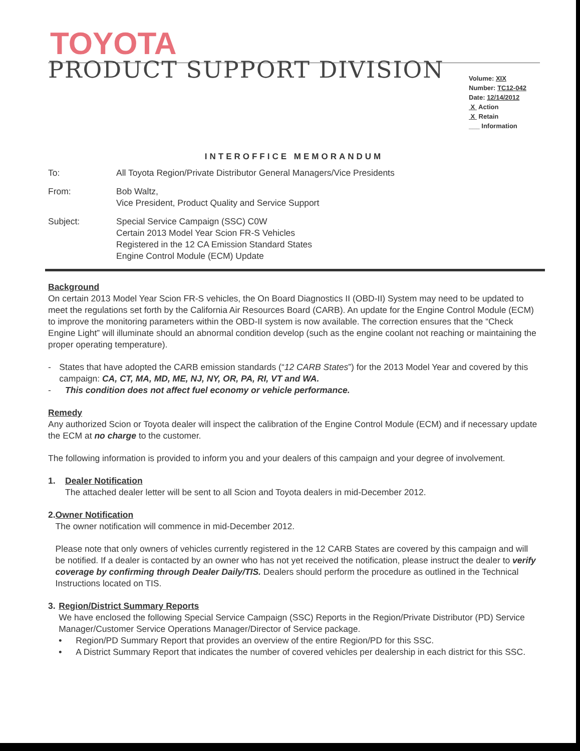TOYOTA
PRODUCT SUPPORT DIVISION
Volume: XIX
Number: TC12-042
Date: 12/14/2012
X Action
X Retain
___ Information
INTEROFFICE MEMORANDUM
To: All Toyota Region/Private Distributor General Managers/Vice Presidents
From: Bob Waltz,
Vice President, Product Quality and Service Support
Subject: Special Service Campaign (SSC) C0W
Certain 2013 Model Year Scion FR-S Vehicles
Registered in the 12 CA Emission Standard States
Engine Control Module (ECM) Update
Background
On certain 2013 Model Year Scion FR-S vehicles, the On Board Diagnostics II (OBD-II) System may need to be updated to meet the regulations set forth by the California Air Resources Board (CARB). An update for the Engine Control Module (ECM) to improve the monitoring parameters within the OBD-II system is now available. The correction ensures that the “Check Engine Light” will illuminate should an abnormal condition develop (such as the engine coolant not reaching or maintaining the proper operating temperature).
- States that have adopted the CARB emission standards (“12 CARB States”) for the 2013 Model Year and covered by this campaign: CA, CT, MA, MD, ME, NJ, NY, OR, PA, RI, VT and WA.
- This condition does not affect fuel economy or vehicle performance.
Remedy
Any authorized Scion or Toyota dealer will inspect the calibration of the Engine Control Module (ECM) and if necessary update the ECM at no charge to the customer.
The following information is provided to inform you and your dealers of this campaign and your degree of involvement.
1. Dealer Notification
The attached dealer letter will be sent to all Scion and Toyota dealers in mid-December 2012.
2. Owner Notification
The owner notification will commence in mid-December 2012.
Please note that only owners of vehicles currently registered in the 12 CARB States are covered by this campaign and will be notified. If a dealer is contacted by an owner who has not yet received the notification, please instruct the dealer to verify coverage by confirming through Dealer Daily/TIS. Dealers should perform the procedure as outlined in the Technical Instructions located on TIS.
3. Region/District Summary Reports
We have enclosed the following Special Service Campaign (SSC) Reports in the Region/Private Distributor (PD) Service Manager/Customer Service Operations Manager/Director of Service package.
• Region/PD Summary Report that provides an overview of the entire Region/PD for this SSC.
• A District Summary Report that indicates the number of covered vehicles per dealership in each district for this SSC.